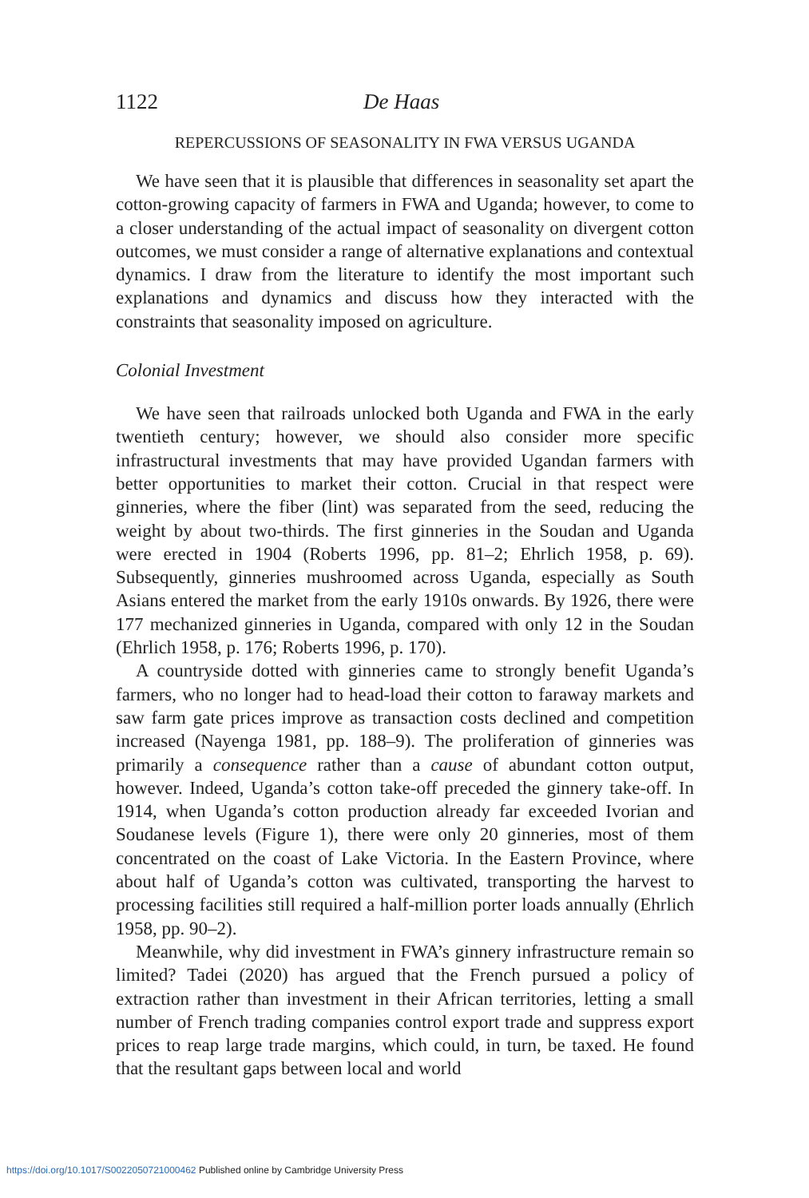1122 De Haas
REPERCUSSIONS OF SEASONALITY IN FWA VERSUS UGANDA
We have seen that it is plausible that differences in seasonality set apart the cotton-growing capacity of farmers in FWA and Uganda; however, to come to a closer understanding of the actual impact of seasonality on divergent cotton outcomes, we must consider a range of alternative explanations and contextual dynamics. I draw from the literature to identify the most important such explanations and dynamics and discuss how they interacted with the constraints that seasonality imposed on agriculture.
Colonial Investment
We have seen that railroads unlocked both Uganda and FWA in the early twentieth century; however, we should also consider more specific infrastructural investments that may have provided Ugandan farmers with better opportunities to market their cotton. Crucial in that respect were ginneries, where the fiber (lint) was separated from the seed, reducing the weight by about two-thirds. The first ginneries in the Soudan and Uganda were erected in 1904 (Roberts 1996, pp. 81–2; Ehrlich 1958, p. 69). Subsequently, ginneries mushroomed across Uganda, especially as South Asians entered the market from the early 1910s onwards. By 1926, there were 177 mechanized ginneries in Uganda, compared with only 12 in the Soudan (Ehrlich 1958, p. 176; Roberts 1996, p. 170).
A countryside dotted with ginneries came to strongly benefit Uganda’s farmers, who no longer had to head-load their cotton to faraway markets and saw farm gate prices improve as transaction costs declined and competition increased (Nayenga 1981, pp. 188–9). The proliferation of ginneries was primarily a consequence rather than a cause of abundant cotton output, however. Indeed, Uganda’s cotton take-off preceded the ginnery take-off. In 1914, when Uganda’s cotton production already far exceeded Ivorian and Soudanese levels (Figure 1), there were only 20 ginneries, most of them concentrated on the coast of Lake Victoria. In the Eastern Province, where about half of Uganda’s cotton was cultivated, transporting the harvest to processing facilities still required a half-million porter loads annually (Ehrlich 1958, pp. 90–2).
Meanwhile, why did investment in FWA’s ginnery infrastructure remain so limited? Tadei (2020) has argued that the French pursued a policy of extraction rather than investment in their African territories, letting a small number of French trading companies control export trade and suppress export prices to reap large trade margins, which could, in turn, be taxed. He found that the resultant gaps between local and world
https://doi.org/10.1017/S0022050721000462 Published online by Cambridge University Press